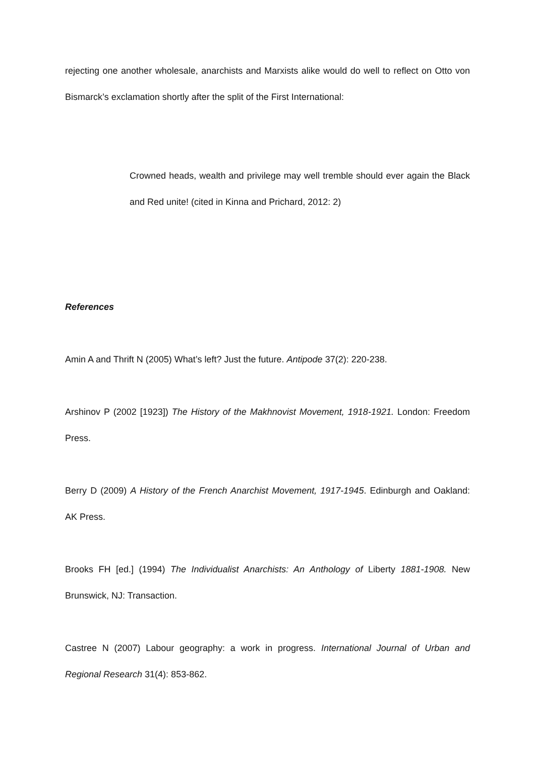rejecting one another wholesale, anarchists and Marxists alike would do well to reflect on Otto von Bismarck’s exclamation shortly after the split of the First International:
Crowned heads, wealth and privilege may well tremble should ever again the Black and Red unite! (cited in Kinna and Prichard, 2012: 2)
References
Amin A and Thrift N (2005) What’s left? Just the future. Antipode 37(2): 220-238.
Arshinov P (2002 [1923]) The History of the Makhnovist Movement, 1918-1921. London: Freedom Press.
Berry D (2009) A History of the French Anarchist Movement, 1917-1945. Edinburgh and Oakland: AK Press.
Brooks FH [ed.] (1994) The Individualist Anarchists: An Anthology of Liberty 1881-1908. New Brunswick, NJ: Transaction.
Castree N (2007) Labour geography: a work in progress. International Journal of Urban and Regional Research 31(4): 853-862.